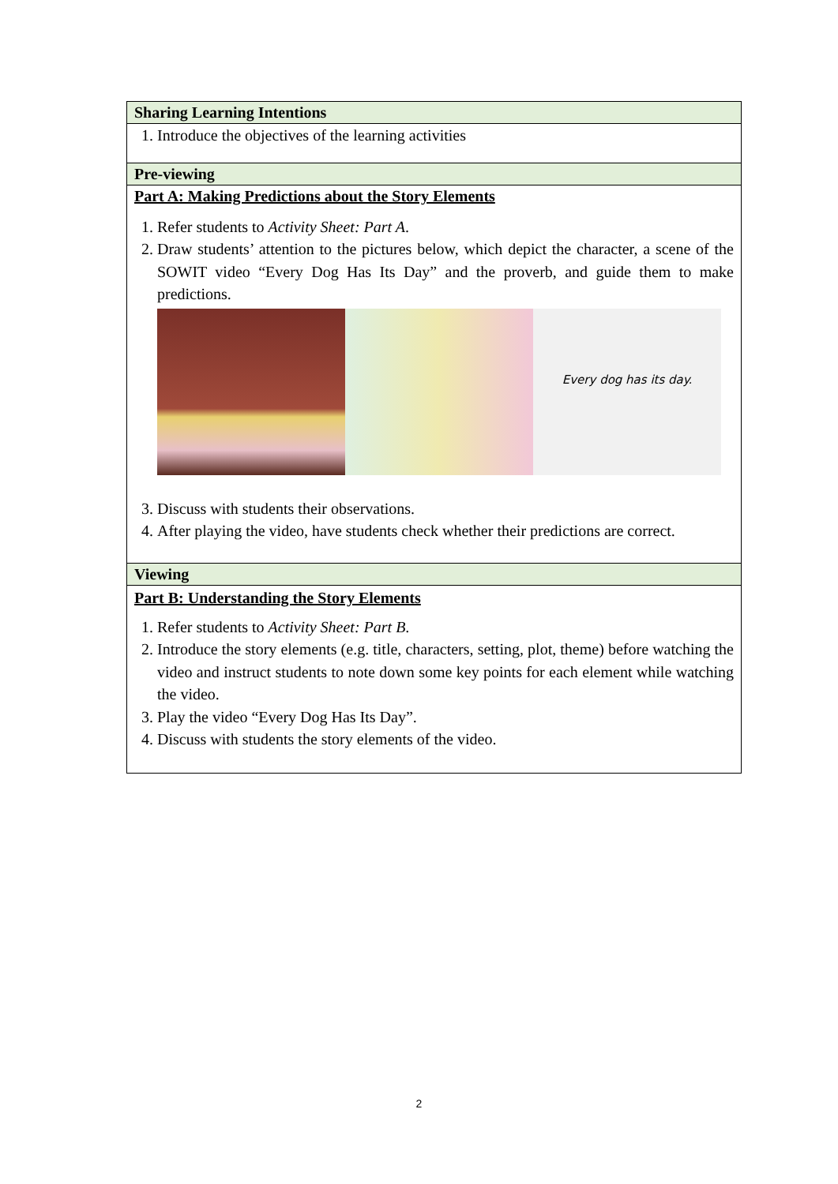| Sharing Learning Intentions |
| 1. Introduce the objectives of the learning activities |
| Pre-viewing |
| Part A: Making Predictions about the Story Elements 1. Refer students to Activity Sheet: Part A . 2. Draw students’ attention to the pictures below, which depict the character, a scene of the SOWIT video “Every Dog Has Its Day” and the proverb, and guide them to make predictions. Every dog has its day. 3. Discuss with students their observations. 4. After playing the video, have students check whether their predictions are correct. |
| Viewing |
| Part B: Understanding the Story Elements 1. Refer students to Activity Sheet: Part B . 2. Introduce the story elements (e.g. title, characters, setting, plot, theme) before watching the video and instruct students to note down some key points for each element while watching the video. 3. Play the video “Every Dog Has Its Day”. 4. Discuss with students the story elements of the video. |
2